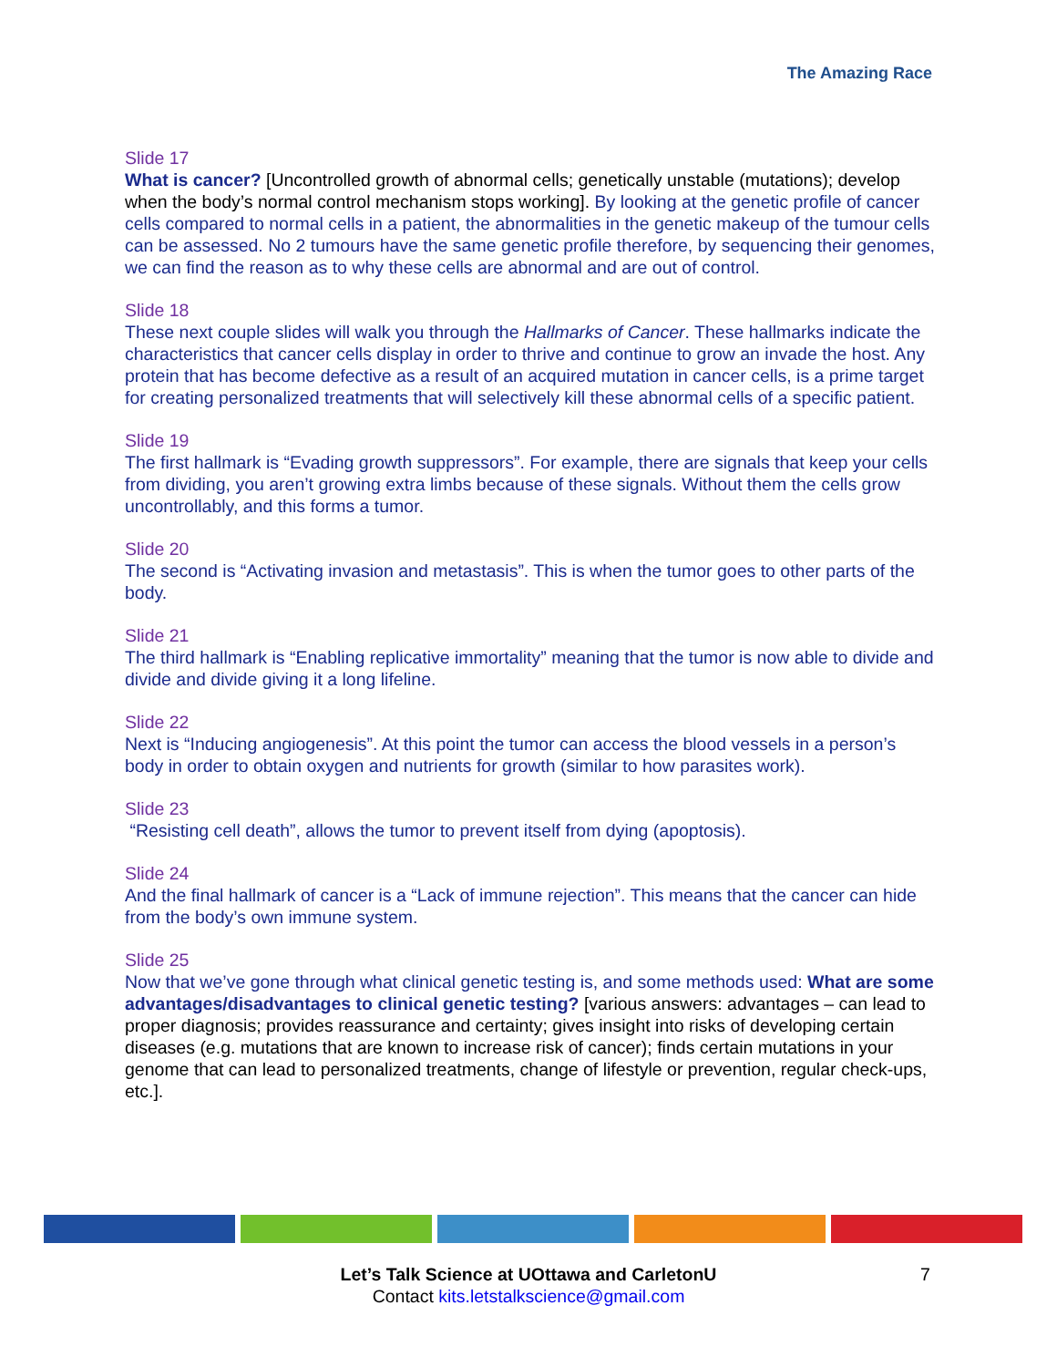The Amazing Race
Slide 17
What is cancer? [Uncontrolled growth of abnormal cells; genetically unstable (mutations); develop when the body’s normal control mechanism stops working]. By looking at the genetic profile of cancer cells compared to normal cells in a patient, the abnormalities in the genetic makeup of the tumour cells can be assessed. No 2 tumours have the same genetic profile therefore, by sequencing their genomes, we can find the reason as to why these cells are abnormal and are out of control.
Slide 18
These next couple slides will walk you through the Hallmarks of Cancer. These hallmarks indicate the characteristics that cancer cells display in order to thrive and continue to grow an invade the host. Any protein that has become defective as a result of an acquired mutation in cancer cells, is a prime target for creating personalized treatments that will selectively kill these abnormal cells of a specific patient.
Slide 19
The first hallmark is “Evading growth suppressors”. For example, there are signals that keep your cells from dividing, you aren’t growing extra limbs because of these signals. Without them the cells grow uncontrollably, and this forms a tumor.
Slide 20
The second is “Activating invasion and metastasis”. This is when the tumor goes to other parts of the body.
Slide 21
The third hallmark is “Enabling replicative immortality” meaning that the tumor is now able to divide and divide and divide giving it a long lifeline.
Slide 22
Next is “Inducing angiogenesis”. At this point the tumor can access the blood vessels in a person’s body in order to obtain oxygen and nutrients for growth (similar to how parasites work).
Slide 23
“Resisting cell death”, allows the tumor to prevent itself from dying (apoptosis).
Slide 24
And the final hallmark of cancer is a “Lack of immune rejection”. This means that the cancer can hide from the body’s own immune system.
Slide 25
Now that we’ve gone through what clinical genetic testing is, and some methods used: What are some advantages/disadvantages to clinical genetic testing? [various answers: advantages – can lead to proper diagnosis; provides reassurance and certainty; gives insight into risks of developing certain diseases (e.g. mutations that are known to increase risk of cancer); finds certain mutations in your genome that can lead to personalized treatments, change of lifestyle or prevention, regular check-ups, etc.].
Let’s Talk Science at UOttawa and CarletonU
Contact kits.letstalkscience@gmail.com
7